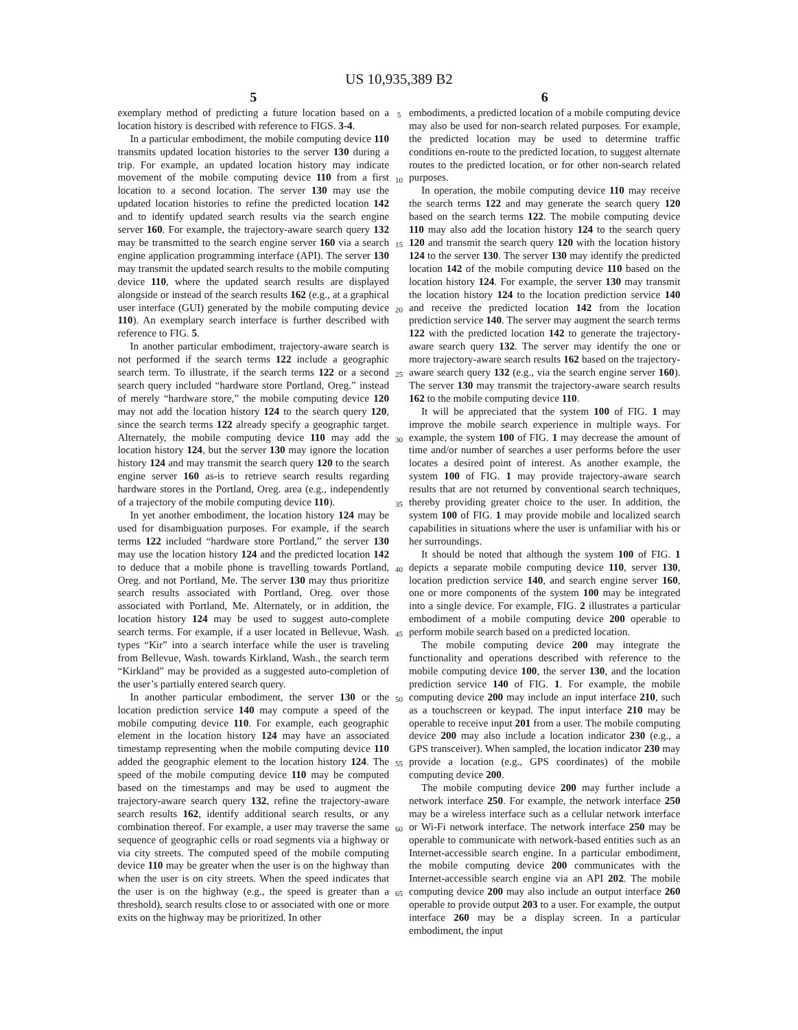US 10,935,389 B2
5
exemplary method of predicting a future location based on a location history is described with reference to FIGS. 3-4.
In a particular embodiment, the mobile computing device 110 transmits updated location histories to the server 130 during a trip. For example, an updated location history may indicate movement of the mobile computing device 110 from a first location to a second location. The server 130 may use the updated location histories to refine the predicted location 142 and to identify updated search results via the search engine server 160. For example, the trajectory-aware search query 132 may be transmitted to the search engine server 160 via a search engine application programming interface (API). The server 130 may transmit the updated search results to the mobile computing device 110, where the updated search results are displayed alongside or instead of the search results 162 (e.g., at a graphical user interface (GUI) generated by the mobile computing device 110). An exemplary search interface is further described with reference to FIG. 5.
In another particular embodiment, trajectory-aware search is not performed if the search terms 122 include a geographic search term. To illustrate, if the search terms 122 or a second search query included “hardware store Portland, Oreg.” instead of merely “hardware store,” the mobile computing device 120 may not add the location history 124 to the search query 120, since the search terms 122 already specify a geographic target. Alternately, the mobile computing device 110 may add the location history 124, but the server 130 may ignore the location history 124 and may transmit the search query 120 to the search engine server 160 as-is to retrieve search results regarding hardware stores in the Portland, Oreg. area (e.g., independently of a trajectory of the mobile computing device 110).
In yet another embodiment, the location history 124 may be used for disambiguation purposes. For example, if the search terms 122 included “hardware store Portland,” the server 130 may use the location history 124 and the predicted location 142 to deduce that a mobile phone is travelling towards Portland, Oreg. and not Portland, Me. The server 130 may thus prioritize search results associated with Portland, Oreg. over those associated with Portland, Me. Alternately, or in addition, the location history 124 may be used to suggest auto-complete search terms. For example, if a user located in Bellevue, Wash. types “Kir” into a search interface while the user is traveling from Bellevue, Wash. towards Kirkland, Wash., the search term “Kirkland” may be provided as a suggested auto-completion of the user’s partially entered search query.
In another particular embodiment, the server 130 or the location prediction service 140 may compute a speed of the mobile computing device 110. For example, each geographic element in the location history 124 may have an associated timestamp representing when the mobile computing device 110 added the geographic element to the location history 124. The speed of the mobile computing device 110 may be computed based on the timestamps and may be used to augment the trajectory-aware search query 132, refine the trajectory-aware search results 162, identify additional search results, or any combination thereof. For example, a user may traverse the same sequence of geographic cells or road segments via a highway or via city streets. The computed speed of the mobile computing device 110 may be greater when the user is on the highway than when the user is on city streets. When the speed indicates that the user is on the highway (e.g., the speed is greater than a threshold), search results close to or associated with one or more exits on the highway may be prioritized. In other
5
10
15
20
25
30
35
40
45
50
55
60
65
6
embodiments, a predicted location of a mobile computing device may also be used for non-search related purposes. For example, the predicted location may be used to determine traffic conditions en-route to the predicted location, to suggest alternate routes to the predicted location, or for other non-search related purposes.
In operation, the mobile computing device 110 may receive the search terms 122 and may generate the search query 120 based on the search terms 122. The mobile computing device 110 may also add the location history 124 to the search query 120 and transmit the search query 120 with the location history 124 to the server 130. The server 130 may identify the predicted location 142 of the mobile computing device 110 based on the location history 124. For example, the server 130 may transmit the location history 124 to the location prediction service 140 and receive the predicted location 142 from the location prediction service 140. The server may augment the search terms 122 with the predicted location 142 to generate the trajectory-aware search query 132. The server may identify the one or more trajectory-aware search results 162 based on the trajectory-aware search query 132 (e.g., via the search engine server 160). The server 130 may transmit the trajectory-aware search results 162 to the mobile computing device 110.
It will be appreciated that the system 100 of FIG. 1 may improve the mobile search experience in multiple ways. For example, the system 100 of FIG. 1 may decrease the amount of time and/or number of searches a user performs before the user locates a desired point of interest. As another example, the system 100 of FIG. 1 may provide trajectory-aware search results that are not returned by conventional search techniques, thereby providing greater choice to the user. In addition, the system 100 of FIG. 1 may provide mobile and localized search capabilities in situations where the user is unfamiliar with his or her surroundings.
It should be noted that although the system 100 of FIG. 1 depicts a separate mobile computing device 110, server 130, location prediction service 140, and search engine server 160, one or more components of the system 100 may be integrated into a single device. For example, FIG. 2 illustrates a particular embodiment of a mobile computing device 200 operable to perform mobile search based on a predicted location.
The mobile computing device 200 may integrate the functionality and operations described with reference to the mobile computing device 100, the server 130, and the location prediction service 140 of FIG. 1. For example, the mobile computing device 200 may include an input interface 210, such as a touchscreen or keypad. The input interface 210 may be operable to receive input 201 from a user. The mobile computing device 200 may also include a location indicator 230 (e.g., a GPS transceiver). When sampled, the location indicator 230 may provide a location (e.g., GPS coordinates) of the mobile computing device 200.
The mobile computing device 200 may further include a network interface 250. For example, the network interface 250 may be a wireless interface such as a cellular network interface or Wi-Fi network interface. The network interface 250 may be operable to communicate with network-based entities such as an Internet-accessible search engine. In a particular embodiment, the mobile computing device 200 communicates with the Internet-accessible search engine via an API 202. The mobile computing device 200 may also include an output interface 260 operable to provide output 203 to a user. For example, the output interface 260 may be a display screen. In a particular embodiment, the input